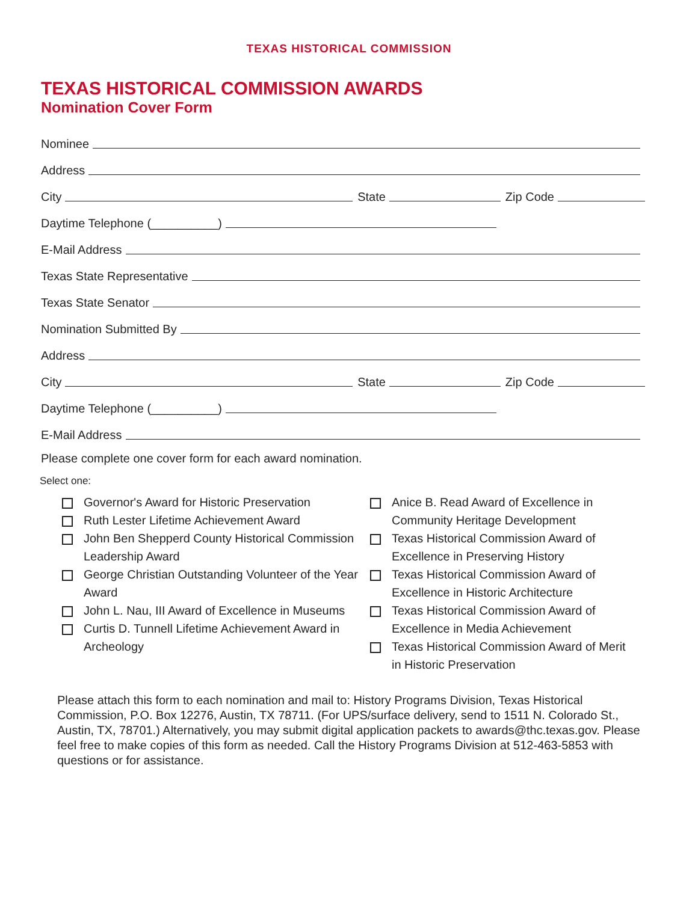TEXAS HISTORICAL COMMISSION
TEXAS HISTORICAL COMMISSION AWARDS
Nomination Cover Form
Nominee
Address
City State Zip Code
Daytime Telephone (__________)
E-Mail Address
Texas State Representative
Texas State Senator
Nomination Submitted By
Address
City State Zip Code
Daytime Telephone (__________)
E-Mail Address
Please complete one cover form for each award nomination.
Select one:
Governor's Award for Historic Preservation
Ruth Lester Lifetime Achievement Award
John Ben Shepperd County Historical Commission Leadership Award
George Christian Outstanding Volunteer of the Year Award
John L. Nau, III Award of Excellence in Museums
Curtis D. Tunnell Lifetime Achievement Award in Archeology
Anice B. Read Award of Excellence in Community Heritage Development
Texas Historical Commission Award of Excellence in Preserving History
Texas Historical Commission Award of Excellence in Historic Architecture
Texas Historical Commission Award of Excellence in Media Achievement
Texas Historical Commission Award of Merit in Historic Preservation
Please attach this form to each nomination and mail to: History Programs Division, Texas Historical Commission, P.O. Box 12276, Austin, TX 78711. (For UPS/surface delivery, send to 1511 N. Colorado St., Austin, TX, 78701.) Alternatively, you may submit digital application packets to awards@thc.texas.gov. Please feel free to make copies of this form as needed. Call the History Programs Division at 512-463-5853 with questions or for assistance.